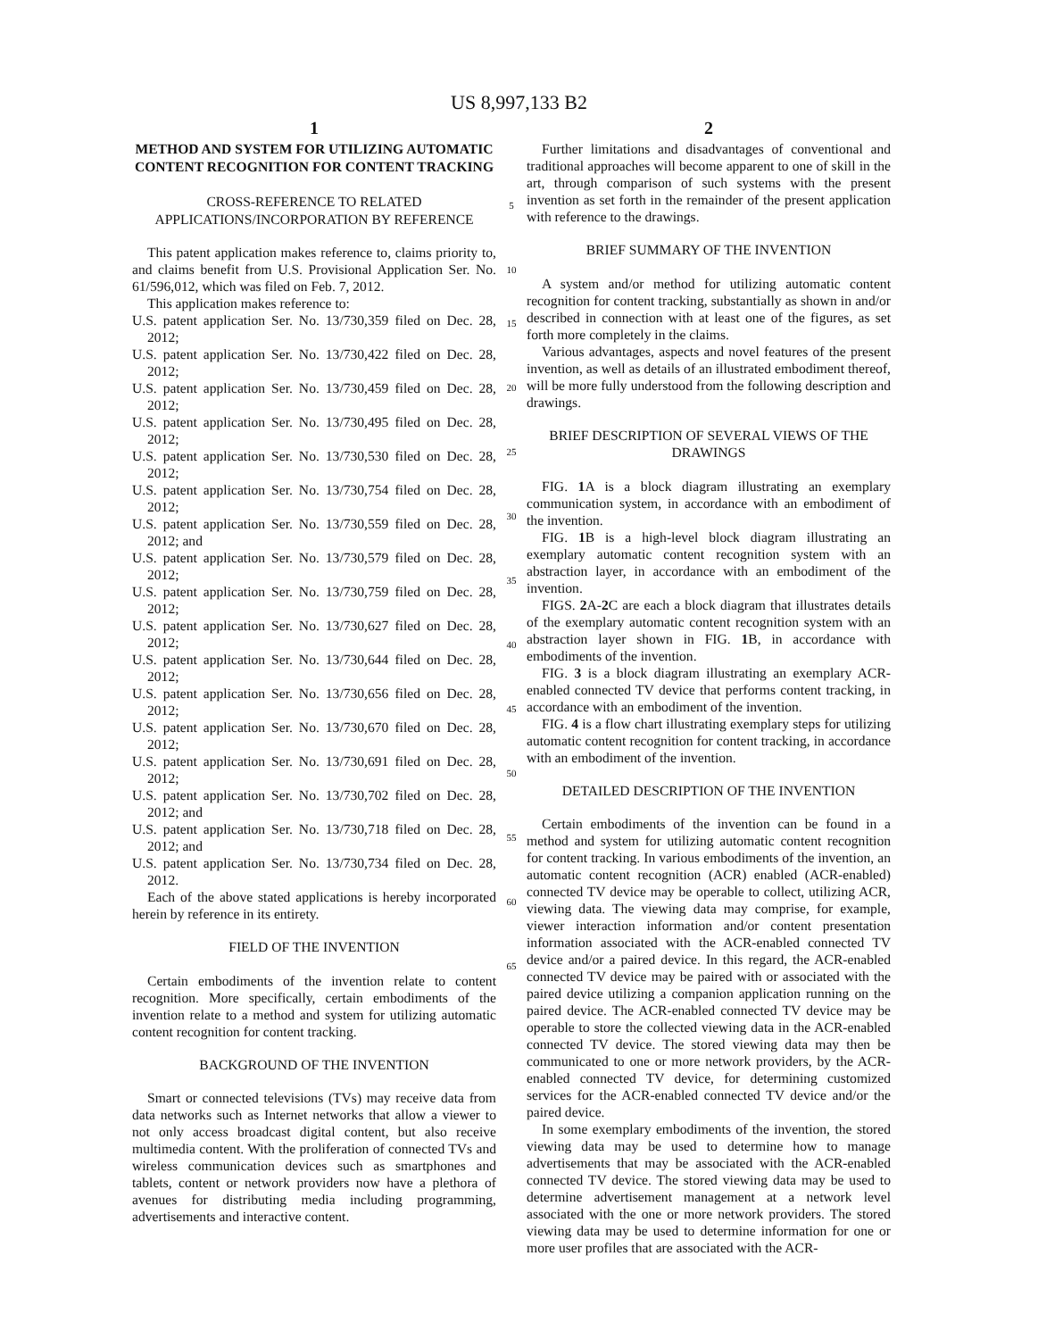US 8,997,133 B2
1
METHOD AND SYSTEM FOR UTILIZING AUTOMATIC CONTENT RECOGNITION FOR CONTENT TRACKING
CROSS-REFERENCE TO RELATED APPLICATIONS/INCORPORATION BY REFERENCE
This patent application makes reference to, claims priority to, and claims benefit from U.S. Provisional Application Ser. No. 61/596,012, which was filed on Feb. 7, 2012.
This application makes reference to:
U.S. patent application Ser. No. 13/730,359 filed on Dec. 28, 2012;
U.S. patent application Ser. No. 13/730,422 filed on Dec. 28, 2012;
U.S. patent application Ser. No. 13/730,459 filed on Dec. 28, 2012;
U.S. patent application Ser. No. 13/730,495 filed on Dec. 28, 2012;
U.S. patent application Ser. No. 13/730,530 filed on Dec. 28, 2012;
U.S. patent application Ser. No. 13/730,754 filed on Dec. 28, 2012;
U.S. patent application Ser. No. 13/730,559 filed on Dec. 28, 2012; and
U.S. patent application Ser. No. 13/730,579 filed on Dec. 28, 2012;
U.S. patent application Ser. No. 13/730,759 filed on Dec. 28, 2012;
U.S. patent application Ser. No. 13/730,627 filed on Dec. 28, 2012;
U.S. patent application Ser. No. 13/730,644 filed on Dec. 28, 2012;
U.S. patent application Ser. No. 13/730,656 filed on Dec. 28, 2012;
U.S. patent application Ser. No. 13/730,670 filed on Dec. 28, 2012;
U.S. patent application Ser. No. 13/730,691 filed on Dec. 28, 2012;
U.S. patent application Ser. No. 13/730,702 filed on Dec. 28, 2012; and
U.S. patent application Ser. No. 13/730,718 filed on Dec. 28, 2012; and
U.S. patent application Ser. No. 13/730,734 filed on Dec. 28, 2012.
Each of the above stated applications is hereby incorporated herein by reference in its entirety.
FIELD OF THE INVENTION
Certain embodiments of the invention relate to content recognition. More specifically, certain embodiments of the invention relate to a method and system for utilizing automatic content recognition for content tracking.
BACKGROUND OF THE INVENTION
Smart or connected televisions (TVs) may receive data from data networks such as Internet networks that allow a viewer to not only access broadcast digital content, but also receive multimedia content. With the proliferation of connected TVs and wireless communication devices such as smartphones and tablets, content or network providers now have a plethora of avenues for distributing media including programming, advertisements and interactive content.
5
10
15
20
25
30
35
40
45
50
55
60
65
2
Further limitations and disadvantages of conventional and traditional approaches will become apparent to one of skill in the art, through comparison of such systems with the present invention as set forth in the remainder of the present application with reference to the drawings.
BRIEF SUMMARY OF THE INVENTION
A system and/or method for utilizing automatic content recognition for content tracking, substantially as shown in and/or described in connection with at least one of the figures, as set forth more completely in the claims.
Various advantages, aspects and novel features of the present invention, as well as details of an illustrated embodiment thereof, will be more fully understood from the following description and drawings.
BRIEF DESCRIPTION OF SEVERAL VIEWS OF THE DRAWINGS
FIG. 1 A is a block diagram illustrating an exemplary communication system, in accordance with an embodiment of the invention.
FIG. 1 B is a high-level block diagram illustrating an exemplary automatic content recognition system with an abstraction layer, in accordance with an embodiment of the invention.
FIGS. 2 A-2 C are each a block diagram that illustrates details of the exemplary automatic content recognition system with an abstraction layer shown in FIG. 1 B, in accordance with embodiments of the invention.
FIG. 3 is a block diagram illustrating an exemplary ACR-enabled connected TV device that performs content tracking, in accordance with an embodiment of the invention.
FIG. 4 is a flow chart illustrating exemplary steps for utilizing automatic content recognition for content tracking, in accordance with an embodiment of the invention.
DETAILED DESCRIPTION OF THE INVENTION
Certain embodiments of the invention can be found in a method and system for utilizing automatic content recognition for content tracking. In various embodiments of the invention, an automatic content recognition (ACR) enabled (ACR-enabled) connected TV device may be operable to collect, utilizing ACR, viewing data. The viewing data may comprise, for example, viewer interaction information and/or content presentation information associated with the ACR-enabled connected TV device and/or a paired device. In this regard, the ACR-enabled connected TV device may be paired with or associated with the paired device utilizing a companion application running on the paired device. The ACR-enabled connected TV device may be operable to store the collected viewing data in the ACR-enabled connected TV device. The stored viewing data may then be communicated to one or more network providers, by the ACR-enabled connected TV device, for determining customized services for the ACR-enabled connected TV device and/or the paired device.
In some exemplary embodiments of the invention, the stored viewing data may be used to determine how to manage advertisements that may be associated with the ACR-enabled connected TV device. The stored viewing data may be used to determine advertisement management at a network level associated with the one or more network providers. The stored viewing data may be used to determine information for one or more user profiles that are associated with the ACR-